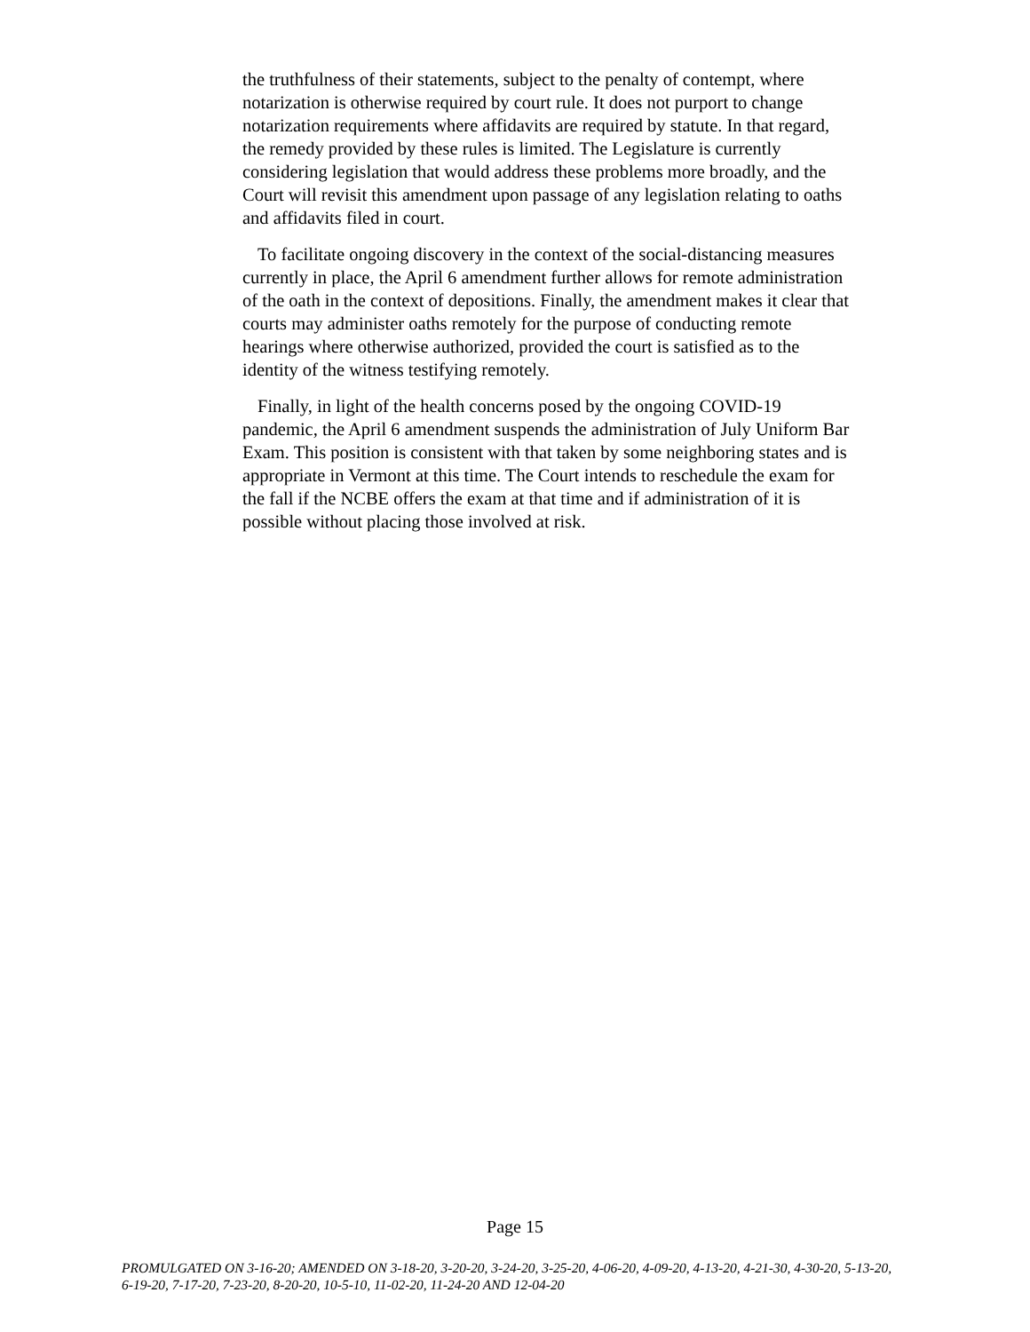the truthfulness of their statements, subject to the penalty of contempt, where notarization is otherwise required by court rule. It does not purport to change notarization requirements where affidavits are required by statute. In that regard, the remedy provided by these rules is limited. The Legislature is currently considering legislation that would address these problems more broadly, and the Court will revisit this amendment upon passage of any legislation relating to oaths and affidavits filed in court.
To facilitate ongoing discovery in the context of the social-distancing measures currently in place, the April 6 amendment further allows for remote administration of the oath in the context of depositions. Finally, the amendment makes it clear that courts may administer oaths remotely for the purpose of conducting remote hearings where otherwise authorized, provided the court is satisfied as to the identity of the witness testifying remotely.
Finally, in light of the health concerns posed by the ongoing COVID-19 pandemic, the April 6 amendment suspends the administration of July Uniform Bar Exam. This position is consistent with that taken by some neighboring states and is appropriate in Vermont at this time. The Court intends to reschedule the exam for the fall if the NCBE offers the exam at that time and if administration of it is possible without placing those involved at risk.
Page 15
PROMULGATED ON 3-16-20; AMENDED ON 3-18-20, 3-20-20, 3-24-20, 3-25-20, 4-06-20, 4-09-20, 4-13-20, 4-21-30, 4-30-20, 5-13-20, 6-19-20, 7-17-20, 7-23-20, 8-20-20, 10-5-10, 11-02-20, 11-24-20 AND 12-04-20